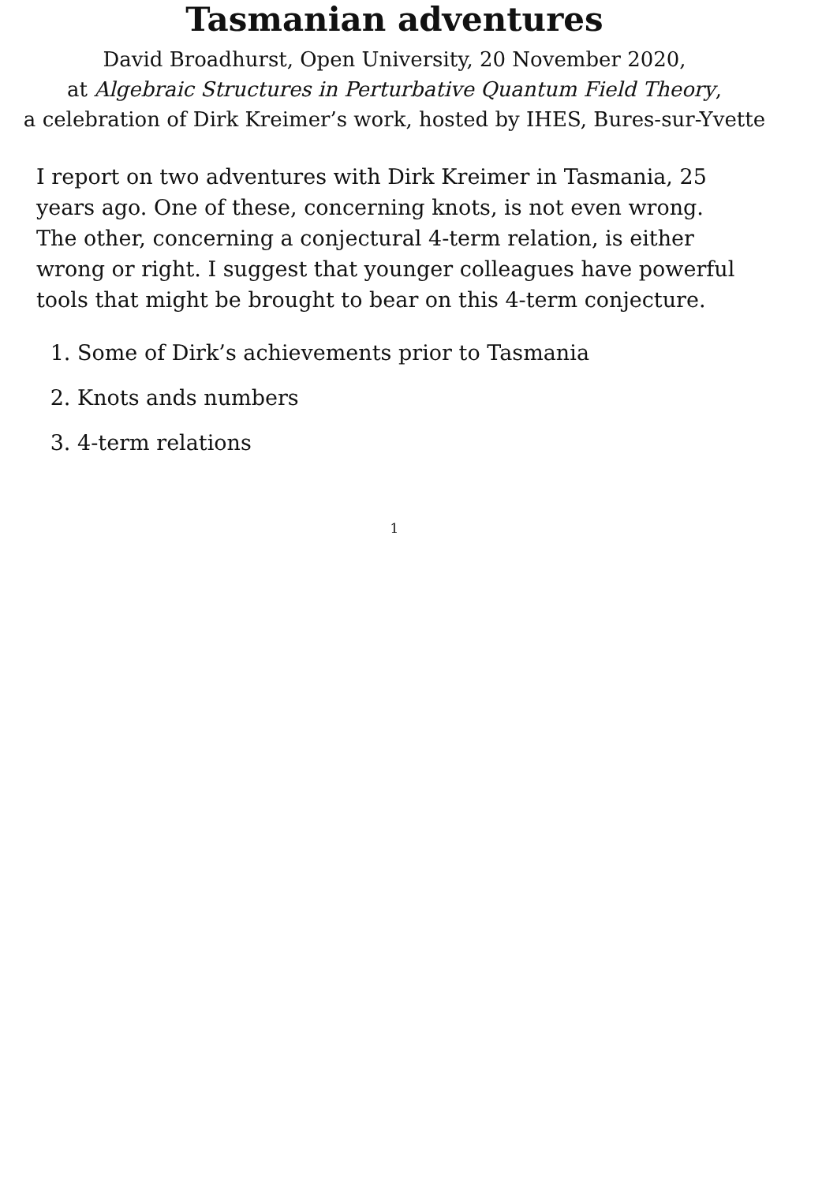Tasmanian adventures
David Broadhurst, Open University, 20 November 2020,
at Algebraic Structures in Perturbative Quantum Field Theory,
a celebration of Dirk Kreimer’s work, hosted by IHES, Bures-sur-Yvette
I report on two adventures with Dirk Kreimer in Tasmania, 25 years ago. One of these, concerning knots, is not even wrong. The other, concerning a conjectural 4-term relation, is either wrong or right. I suggest that younger colleagues have powerful tools that might be brought to bear on this 4-term conjecture.
1. Some of Dirk’s achievements prior to Tasmania
2. Knots ands numbers
3. 4-term relations
1